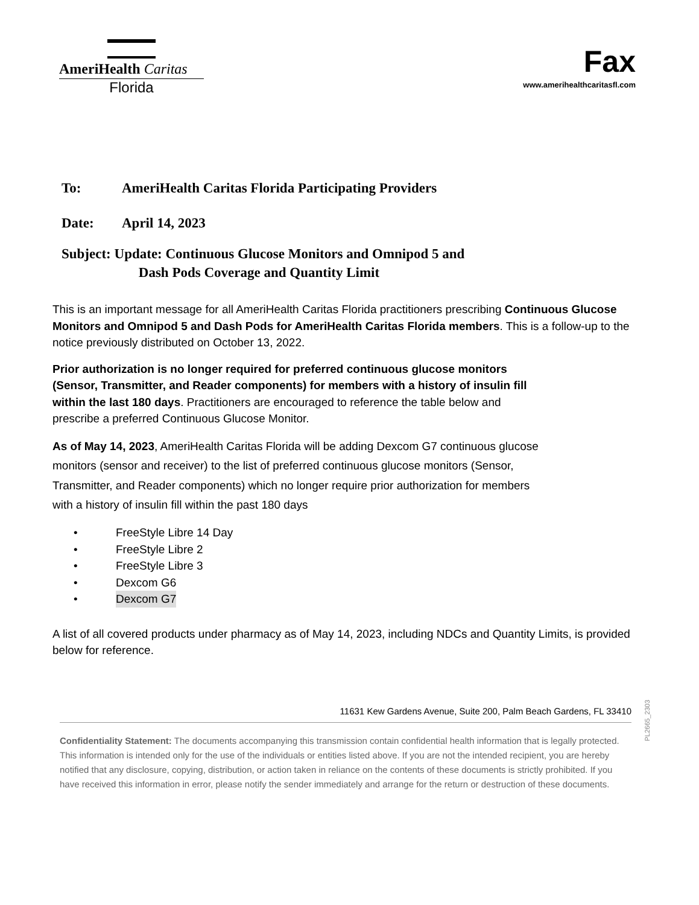AmeriHealth Caritas
Florida
Fax
www.amerihealthcaritasfl.com
To: AmeriHealth Caritas Florida Participating Providers
Date: April 14, 2023
Subject: Update: Continuous Glucose Monitors and Omnipod 5 and
Dash Pods Coverage and Quantity Limit
This is an important message for all AmeriHealth Caritas Florida practitioners prescribing Continuous Glucose Monitors and Omnipod 5 and Dash Pods for AmeriHealth Caritas Florida members. This is a follow-up to the notice previously distributed on October 13, 2022.
Prior authorization is no longer required for preferred continuous glucose monitors (Sensor, Transmitter, and Reader components) for members with a history of insulin fill within the last 180 days. Practitioners are encouraged to reference the table below and prescribe a preferred Continuous Glucose Monitor.
As of May 14, 2023, AmeriHealth Caritas Florida will be adding Dexcom G7 continuous glucose monitors (sensor and receiver) to the list of preferred continuous glucose monitors (Sensor, Transmitter, and Reader components) which no longer require prior authorization for members with a history of insulin fill within the past 180 days
• FreeStyle Libre 14 Day
• FreeStyle Libre 2
• FreeStyle Libre 3
• Dexcom G6
• Dexcom G7
A list of all covered products under pharmacy as of May 14, 2023, including NDCs and Quantity Limits, is provided below for reference.
11631 Kew Gardens Avenue, Suite 200, Palm Beach Gardens, FL 33410
Confidentiality Statement: The documents accompanying this transmission contain confidential health information that is legally protected. This information is intended only for the use of the individuals or entities listed above. If you are not the intended recipient, you are hereby notified that any disclosure, copying, distribution, or action taken in reliance on the contents of these documents is strictly prohibited. If you have received this information in error, please notify the sender immediately and arrange for the return or destruction of these documents.
PL2665_2303